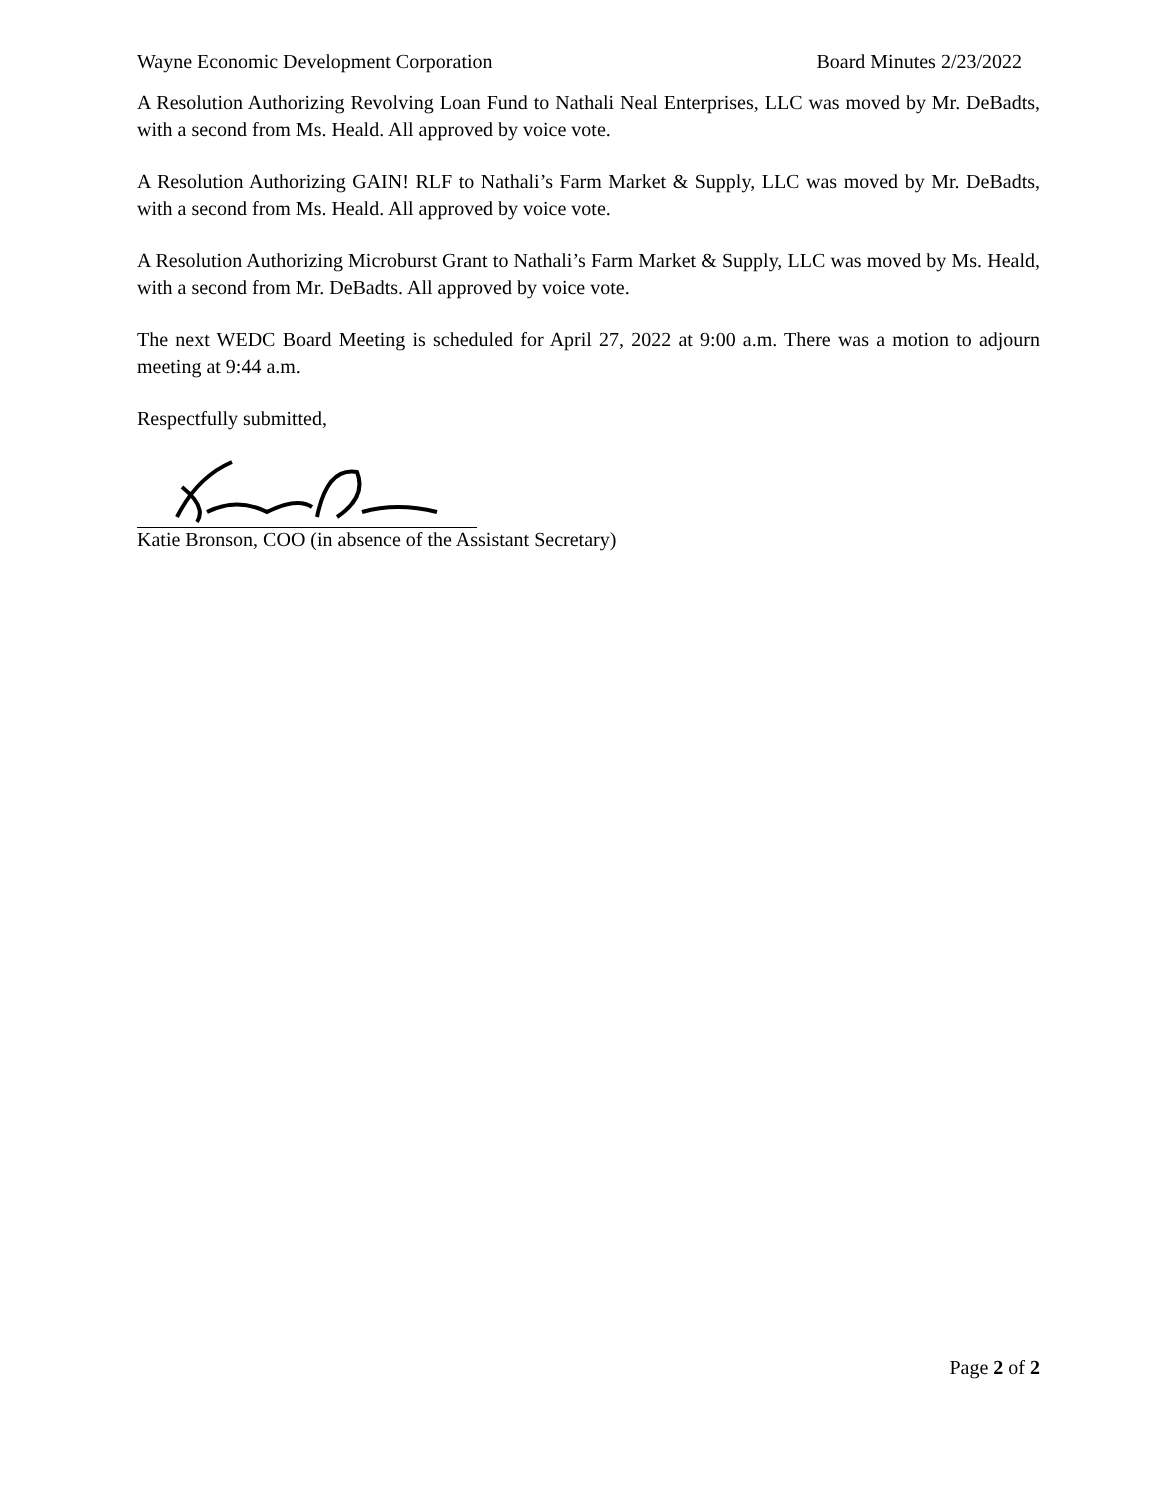Wayne Economic Development Corporation Board Minutes 2/23/2022
A Resolution Authorizing Revolving Loan Fund to Nathali Neal Enterprises, LLC was moved by Mr. DeBadts, with a second from Ms. Heald. All approved by voice vote.
A Resolution Authorizing GAIN! RLF to Nathali’s Farm Market & Supply, LLC was moved by Mr. DeBadts, with a second from Ms. Heald. All approved by voice vote.
A Resolution Authorizing Microburst Grant to Nathali’s Farm Market & Supply, LLC was moved by Ms. Heald, with a second from Mr. DeBadts. All approved by voice vote.
The next WEDC Board Meeting is scheduled for April 27, 2022 at 9:00 a.m. There was a motion to adjourn meeting at 9:44 a.m.
Respectfully submitted,
Katie Bronson, COO (in absence of the Assistant Secretary)
Page 2 of 2